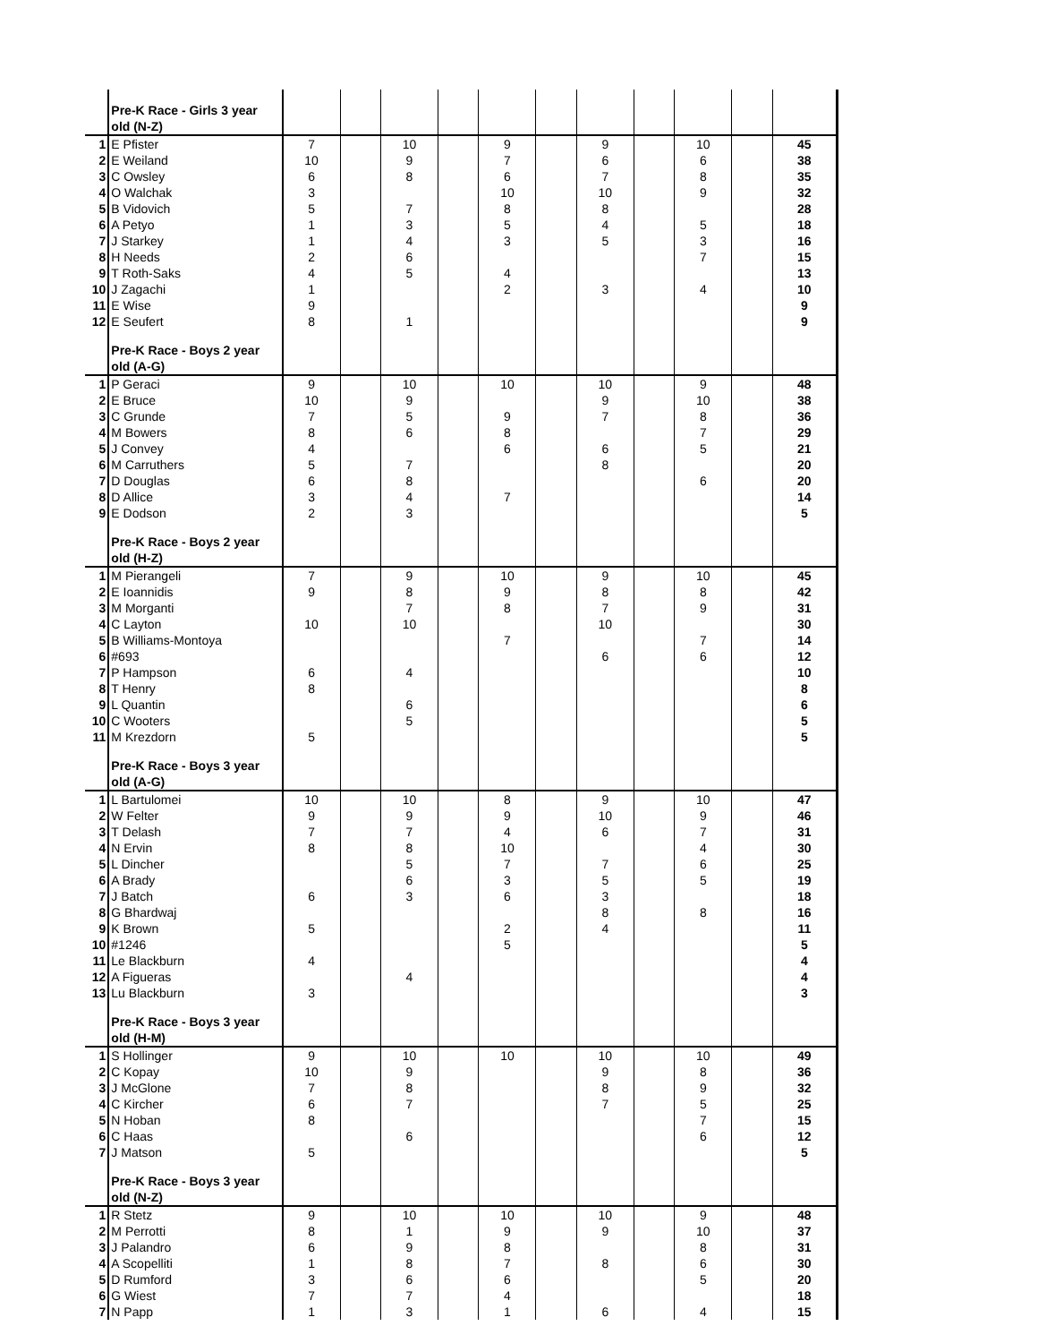| | Pre-K Race - Girls 3 year old (N-Z) | | | | | | | | | | | |
| 1 | E Pfister | 7 | | 10 | | 9 | | 9 | | 10 | | 45 |
| 2 | E Weiland | 10 | | 9 | | 7 | | 6 | | 6 | | 38 |
| 3 | C Owsley | 6 | | 8 | | 6 | | 7 | | 8 | | 35 |
| 4 | O Walchak | 3 | | | | 10 | | 10 | | 9 | | 32 |
| 5 | B Vidovich | 5 | | 7 | | 8 | | 8 | | | | 28 |
| 6 | A Petyo | 1 | | 3 | | 5 | | 4 | | 5 | | 18 |
| 7 | J Starkey | 1 | | 4 | | 3 | | 5 | | 3 | | 16 |
| 8 | H Needs | 2 | | 6 | | | | | | 7 | | 15 |
| 9 | T Roth-Saks | 4 | | 5 | | 4 | | | | | | 13 |
| 10 | J Zagachi | 1 | | | | 2 | | 3 | | 4 | | 10 |
| 11 | E Wise | 9 | | | | | | | | | | 9 |
| 12 | E Seufert | 8 | | 1 | | | | | | | | 9 |
| | Pre-K Race - Boys 2 year old (A-G) | | | | | | | | | | | |
| 1 | P Geraci | 9 | | 10 | | 10 | | 10 | | 9 | | 48 |
| 2 | E Bruce | 10 | | 9 | | | | 9 | | 10 | | 38 |
| 3 | C Grunde | 7 | | 5 | | 9 | | 7 | | 8 | | 36 |
| 4 | M Bowers | 8 | | 6 | | 8 | | | | 7 | | 29 |
| 5 | J Convey | 4 | | | | 6 | | 6 | | 5 | | 21 |
| 6 | M Carruthers | 5 | | 7 | | | | 8 | | | | 20 |
| 7 | D Douglas | 6 | | 8 | | | | | | 6 | | 20 |
| 8 | D Allice | 3 | | 4 | | 7 | | | | | | 14 |
| 9 | E Dodson | 2 | | 3 | | | | | | | | 5 |
| | Pre-K Race - Boys 2 year old (H-Z) | | | | | | | | | | | |
| 1 | M Pierangeli | 7 | | 9 | | 10 | | 9 | | 10 | | 45 |
| 2 | E Ioannidis | 9 | | 8 | | 9 | | 8 | | 8 | | 42 |
| 3 | M Morganti | | | 7 | | 8 | | 7 | | 9 | | 31 |
| 4 | C Layton | 10 | | 10 | | | | 10 | | | | 30 |
| 5 | B Williams-Montoya | | | | | 7 | | | | 7 | | 14 |
| 6 | #693 | | | | | | | 6 | | 6 | | 12 |
| 7 | P Hampson | 6 | | 4 | | | | | | | | 10 |
| 8 | T Henry | 8 | | | | | | | | | | 8 |
| 9 | L Quantin | | | 6 | | | | | | | | 6 |
| 10 | C Wooters | | | 5 | | | | | | | | 5 |
| 11 | M Krezdorn | 5 | | | | | | | | | | 5 |
| | Pre-K Race - Boys 3 year old (A-G) | | | | | | | | | | | |
| 1 | L Bartulomei | 10 | | 10 | | 8 | | 9 | | 10 | | 47 |
| 2 | W Felter | 9 | | 9 | | 9 | | 10 | | 9 | | 46 |
| 3 | T Delash | 7 | | 7 | | 4 | | 6 | | 7 | | 31 |
| 4 | N Ervin | 8 | | 8 | | 10 | | | | 4 | | 30 |
| 5 | L Dincher | | | 5 | | 7 | | 7 | | 6 | | 25 |
| 6 | A Brady | | | 6 | | 3 | | 5 | | 5 | | 19 |
| 7 | J Batch | 6 | | 3 | | 6 | | 3 | | | | 18 |
| 8 | G Bhardwaj | | | | | | | 8 | | 8 | | 16 |
| 9 | K Brown | 5 | | | | 2 | | 4 | | | | 11 |
| 10 | #1246 | | | | | 5 | | | | | | 5 |
| 11 | Le Blackburn | 4 | | | | | | | | | | 4 |
| 12 | A Figueras | | | 4 | | | | | | | | 4 |
| 13 | Lu Blackburn | 3 | | | | | | | | | | 3 |
| | Pre-K Race - Boys 3 year old (H-M) | | | | | | | | | | | |
| 1 | S Hollinger | 9 | | 10 | | 10 | | 10 | | 10 | | 49 |
| 2 | C Kopay | 10 | | 9 | | | | 9 | | 8 | | 36 |
| 3 | J McGlone | 7 | | 8 | | | | 8 | | 9 | | 32 |
| 4 | C Kircher | 6 | | 7 | | | | 7 | | 5 | | 25 |
| 5 | N Hoban | 8 | | | | | | | | 7 | | 15 |
| 6 | C Haas | | | 6 | | | | | | 6 | | 12 |
| 7 | J Matson | 5 | | | | | | | | | | 5 |
| | Pre-K Race - Boys 3 year old (N-Z) | | | | | | | | | | | |
| 1 | R Stetz | 9 | | 10 | | 10 | | 10 | | 9 | | 48 |
| 2 | M Perrotti | 8 | | 1 | | 9 | | 9 | | 10 | | 37 |
| 3 | J Palandro | 6 | | 9 | | 8 | | | | 8 | | 31 |
| 4 | A Scopelliti | 1 | | 8 | | 7 | | 8 | | 6 | | 30 |
| 5 | D Rumford | 3 | | 6 | | 6 | | | | 5 | | 20 |
| 6 | G Wiest | 7 | | 7 | | 4 | | | | | | 18 |
| 7 | N Papp | 1 | | 3 | | 1 | | 6 | | 4 | | 15 |